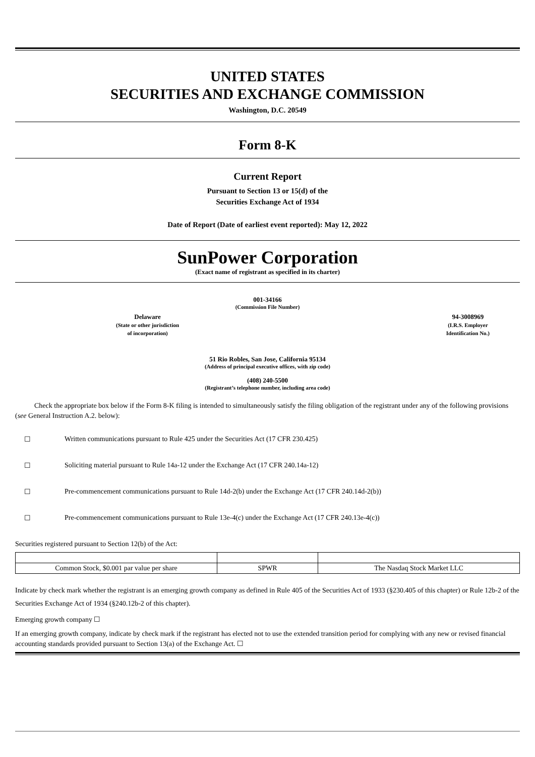UNITED STATES
SECURITIES AND EXCHANGE COMMISSION
Washington, D.C. 20549
Form 8-K
Current Report
Pursuant to Section 13 or 15(d) of the
Securities Exchange Act of 1934
Date of Report (Date of earliest event reported): May 12, 2022
SunPower Corporation
(Exact name of registrant as specified in its charter)
001-34166
(Commission File Number)
Delaware
(State or other jurisdiction
of incorporation)
94-3008969
(I.R.S. Employer
Identification No.)
51 Rio Robles, San Jose, California 95134
(Address of principal executive offices, with zip code)
(408) 240-5500
(Registrant’s telephone number, including area code)
Check the appropriate box below if the Form 8-K filing is intended to simultaneously satisfy the filing obligation of the registrant under any of the following provisions (see General Instruction A.2. below):
☐ Written communications pursuant to Rule 425 under the Securities Act (17 CFR 230.425)
☐ Soliciting material pursuant to Rule 14a-12 under the Exchange Act (17 CFR 240.14a-12)
☐ Pre-commencement communications pursuant to Rule 14d-2(b) under the Exchange Act (17 CFR 240.14d-2(b))
☐ Pre-commencement communications pursuant to Rule 13e-4(c) under the Exchange Act (17 CFR 240.13e-4(c))
Securities registered pursuant to Section 12(b) of the Act:
| Common Stock, $0.001 par value per share | SPWR | The Nasdaq Stock Market LLC |
Indicate by check mark whether the registrant is an emerging growth company as defined in Rule 405 of the Securities Act of 1933 (§230.405 of this chapter) or Rule 12b-2 of the Securities Exchange Act of 1934 (§240.12b-2 of this chapter).
Emerging growth company ☐
If an emerging growth company, indicate by check mark if the registrant has elected not to use the extended transition period for complying with any new or revised financial accounting standards provided pursuant to Section 13(a) of the Exchange Act. ☐